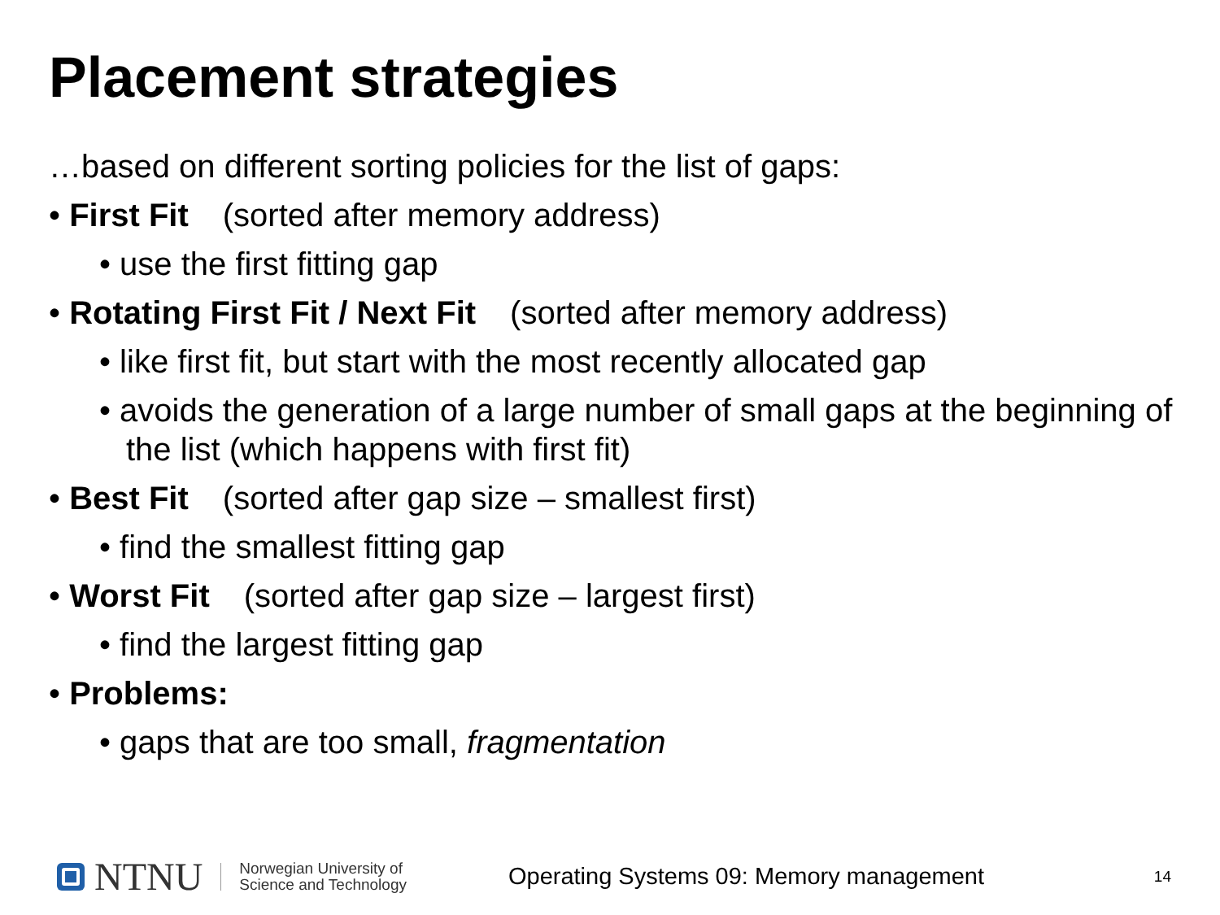Placement strategies
…based on different sorting policies for the list of gaps:
• First Fit (sorted after memory address)
• use the first fitting gap
• Rotating First Fit / Next Fit (sorted after memory address)
• like first fit, but start with the most recently allocated gap
• avoids the generation of a large number of small gaps at the beginning of the list (which happens with first fit)
• Best Fit (sorted after gap size – smallest first)
• find the smallest fitting gap
• Worst Fit (sorted after gap size – largest first)
• find the largest fitting gap
• Problems:
• gaps that are too small, fragmentation
NTNU
Norwegian University of
Science and Technology
Operating Systems 09: Memory management
14